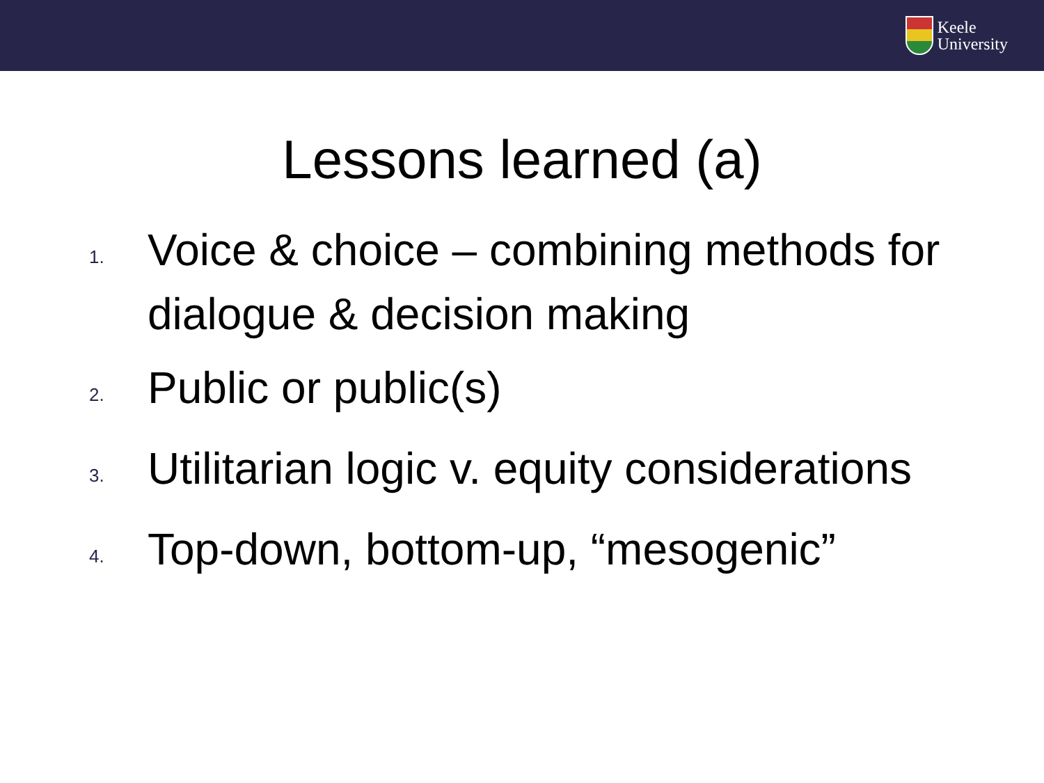Keele
University
Lessons learned (a)
1. Voice & choice – combining methods for dialogue & decision making
2. Public or public(s)
3. Utilitarian logic v. equity considerations
4. Top-down, bottom-up, “mesogenic”